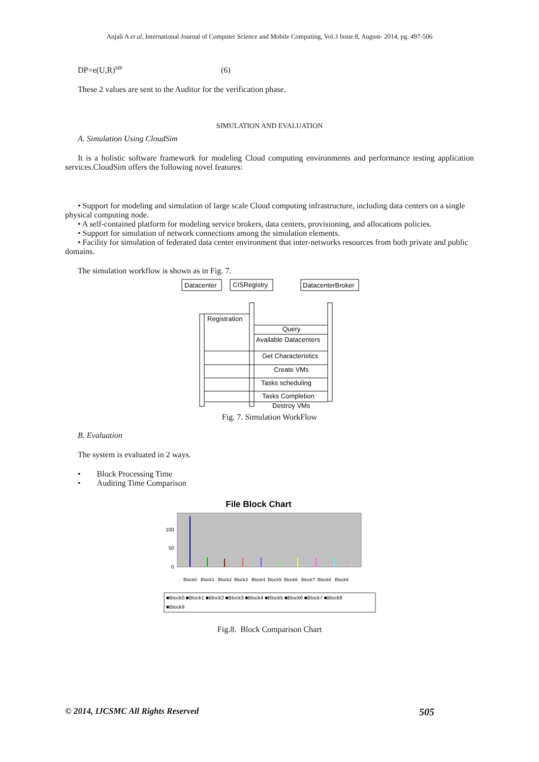Anjali A et al, International Journal of Computer Science and Mobile Computing, Vol.3 Issue.8, August- 2014, pg. 497-506
DP=e(U,R)<sup>MP</sup> (6)
These 2 values are sent to the Auditor for the verification phase.
SIMULATION AND EVALUATION
A. Simulation Using CloudSim
It is a holistic software framework for modeling Cloud computing environments and performance testing application services.CloudSim offers the following novel features:
• Support for modeling and simulation of large scale Cloud computing infrastructure, including data centers on a single physical computing node.
• A self-contained platform for modeling service brokers, data centers, provisioning, and allocations policies.
• Support for simulation of network connections among the simulation elements.
• Facility for simulation of federated data center environment that inter-networks resources from both private and public domains.
The simulation workflow is shown as in Fig. 7.
Datacenter
CISRegistry
DatacenterBroker
Registration
Query
Available Datacenters
Get Characteristics
Create VMs
Tasks scheduling
Tasks Completion
Destroy VMs
Fig. 7. Simulation WorkFlow
B. Evaluation
The system is evaluated in 2 ways.
• Block Processing Time
• Auditing Time Comparison
File Block Chart
100
50
0
Block0
Block1
Block2
Block3
Block4
Block5
Block6
Block7
Block8
Block9
■Block0 ■Block1 ■Block2 ■Block3 ■Block4 ■Block5 ■Block6 ■Block7 ■Block8
■Block9
Fig.8. Block Comparison Chart
© 2014, IJCSMC All Rights Reserved 505